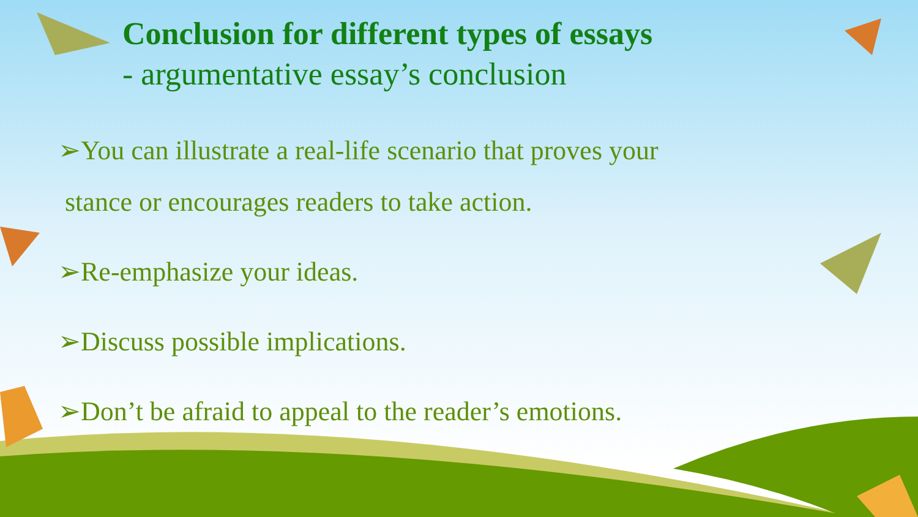Conclusion for different types of essays
- argumentative essay’s conclusion
➢You can illustrate a real-life scenario that proves your
stance or encourages readers to take action.
➢Re-emphasize your ideas.
➢Discuss possible implications.
➢Don’t be afraid to appeal to the reader’s emotions.